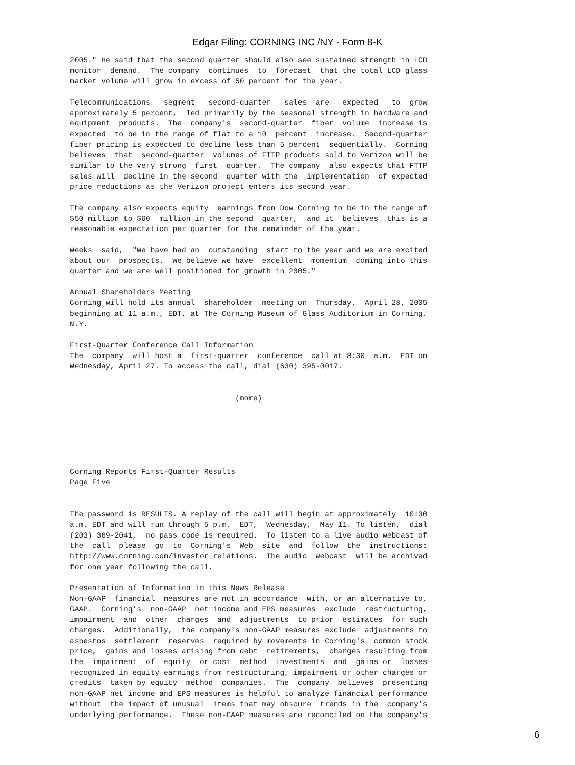Edgar Filing: CORNING INC /NY - Form 8-K
2005." He said that the second quarter should also see sustained strength in LCD
monitor  demand.  The company  continues  to  forecast  that the total LCD glass
market volume will grow in excess of 50 percent for the year.

Telecommunications   segment   second-quarter   sales  are   expected   to  grow
approximately 5 percent,  led primarily by the seasonal strength in hardware and
equipment  products.  The  company's  second-quarter  fiber  volume  increase is
expected  to be in the range of flat to a 10  percent  increase.  Second-quarter
fiber pricing is expected to decline less than 5 percent  sequentially.  Corning
believes  that  second-quarter  volumes of FTTP products sold to Verizon will be
similar to the very strong  first  quarter.  The company  also expects that FTTP
sales will  decline in the second  quarter with the  implementation  of expected
price reductions as the Verizon project enters its second year.

The company also expects equity  earnings from Dow Corning to be in the range of
$50 million to $60  million in the second  quarter,  and it  believes  this is a
reasonable expectation per quarter for the remainder of the year.

Weeks  said,  "We have had an  outstanding  start to the year and we are excited
about our  prospects.  We believe we have  excellent  momentum  coming into this
quarter and we are well positioned for growth in 2005."

Annual Shareholders Meeting
Corning will hold its annual  shareholder  meeting on  Thursday,  April 28, 2005
beginning at 11 a.m., EDT, at The Corning Museum of Glass Auditorium in Corning,
N.Y.

First-Quarter Conference Call Information
The  company  will host a  first-quarter  conference  call at 8:30  a.m.  EDT on
Wednesday, April 27. To access the call, dial (630) 395-0017.


                                     (more)






Corning Reports First-Quarter Results
Page Five


The password is RESULTS. A replay of the call will begin at approximately  10:30
a.m. EDT and will run through 5 p.m.  EDT,  Wednesday,  May 11. To listen,  dial
(203) 369-2041,  no pass code is required.  To listen to a live audio webcast of
the  call  please  go  to  Corning's  Web  site  and  follow  the  instructions:
http://www.corning.com/investor_relations.  The audio  webcast  will be archived
for one year following the call.

Presentation of Information in this News Release
Non-GAAP  financial  measures are not in accordance  with, or an alternative to,
GAAP.  Corning's  non-GAAP  net income and EPS measures  exclude  restructuring,
impairment  and  other  charges  and  adjustments  to prior  estimates  for such
charges.  Additionally,  the company's non-GAAP measures exclude  adjustments to
asbestos  settlement  reserves  required by movements in Corning's  common stock
price,  gains and losses arising from debt  retirements,  charges resulting from
the  impairment  of  equity  or cost  method  investments  and  gains or  losses
recognized in equity earnings from restructuring, impairment or other charges or
credits  taken by equity  method  companies.  The  company  believes  presenting
non-GAAP net income and EPS measures is helpful to analyze financial performance
without  the impact of unusual  items that may obscure  trends in the  company's
underlying performance.  These non-GAAP measures are reconciled on the company's
6